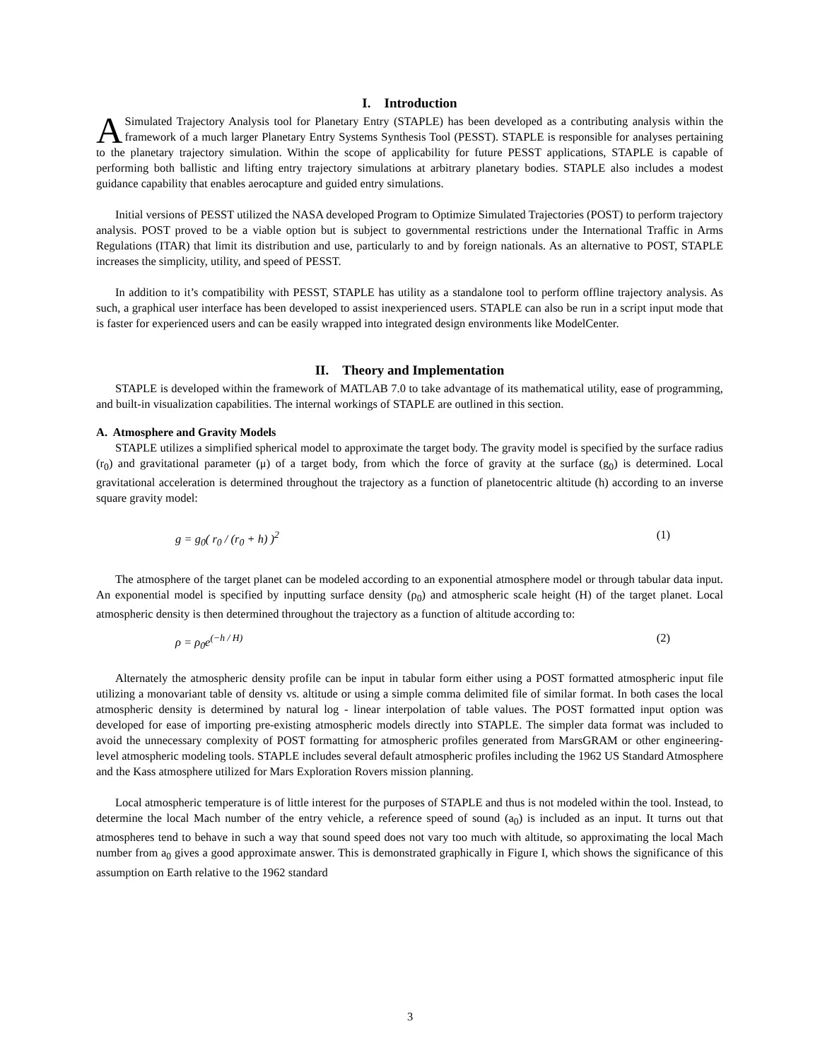I. Introduction
ASimulated Trajectory Analysis tool for Planetary Entry (STAPLE) has been developed as a contributing analysis within the framework of a much larger Planetary Entry Systems Synthesis Tool (PESST). STAPLE is responsible for analyses pertaining to the planetary trajectory simulation. Within the scope of applicability for future PESST applications, STAPLE is capable of performing both ballistic and lifting entry trajectory simulations at arbitrary planetary bodies. STAPLE also includes a modest guidance capability that enables aerocapture and guided entry simulations.
Initial versions of PESST utilized the NASA developed Program to Optimize Simulated Trajectories (POST) to perform trajectory analysis. POST proved to be a viable option but is subject to governmental restrictions under the International Traffic in Arms Regulations (ITAR) that limit its distribution and use, particularly to and by foreign nationals. As an alternative to POST, STAPLE increases the simplicity, utility, and speed of PESST.
In addition to it’s compatibility with PESST, STAPLE has utility as a standalone tool to perform offline trajectory analysis. As such, a graphical user interface has been developed to assist inexperienced users. STAPLE can also be run in a script input mode that is faster for experienced users and can be easily wrapped into integrated design environments like ModelCenter.
II. Theory and Implementation
STAPLE is developed within the framework of MATLAB 7.0 to take advantage of its mathematical utility, ease of programming, and built-in visualization capabilities. The internal workings of STAPLE are outlined in this section.
A. Atmosphere and Gravity Models
STAPLE utilizes a simplified spherical model to approximate the target body. The gravity model is specified by the surface radius (r<sub>0</sub>) and gravitational parameter (μ) of a target body, from which the force of gravity at the surface (g<sub>0</sub>) is determined. Local gravitational acceleration is determined throughout the trajectory as a function of planetocentric altitude (h) according to an inverse square gravity model:
g = g<sub>0</sub>( r<sub>0</sub> / (r<sub>0</sub> + h) )<sup>2</sup> (1)
The atmosphere of the target planet can be modeled according to an exponential atmosphere model or through tabular data input. An exponential model is specified by inputting surface density (ρ<sub>0</sub>) and atmospheric scale height (H) of the target planet. Local atmospheric density is then determined throughout the trajectory as a function of altitude according to:
ρ = ρ<sub>0</sub>e<sup>(−h / H)</sup> (2)
Alternately the atmospheric density profile can be input in tabular form either using a POST formatted atmospheric input file utilizing a monovariant table of density vs. altitude or using a simple comma delimited file of similar format. In both cases the local atmospheric density is determined by natural log - linear interpolation of table values. The POST formatted input option was developed for ease of importing pre-existing atmospheric models directly into STAPLE. The simpler data format was included to avoid the unnecessary complexity of POST formatting for atmospheric profiles generated from MarsGRAM or other engineering-level atmospheric modeling tools. STAPLE includes several default atmospheric profiles including the 1962 US Standard Atmosphere and the Kass atmosphere utilized for Mars Exploration Rovers mission planning.
Local atmospheric temperature is of little interest for the purposes of STAPLE and thus is not modeled within the tool. Instead, to determine the local Mach number of the entry vehicle, a reference speed of sound (a<sub>0</sub>) is included as an input. It turns out that atmospheres tend to behave in such a way that sound speed does not vary too much with altitude, so approximating the local Mach number from a<sub>0</sub> gives a good approximate answer. This is demonstrated graphically in Figure I, which shows the significance of this assumption on Earth relative to the 1962 standard
3